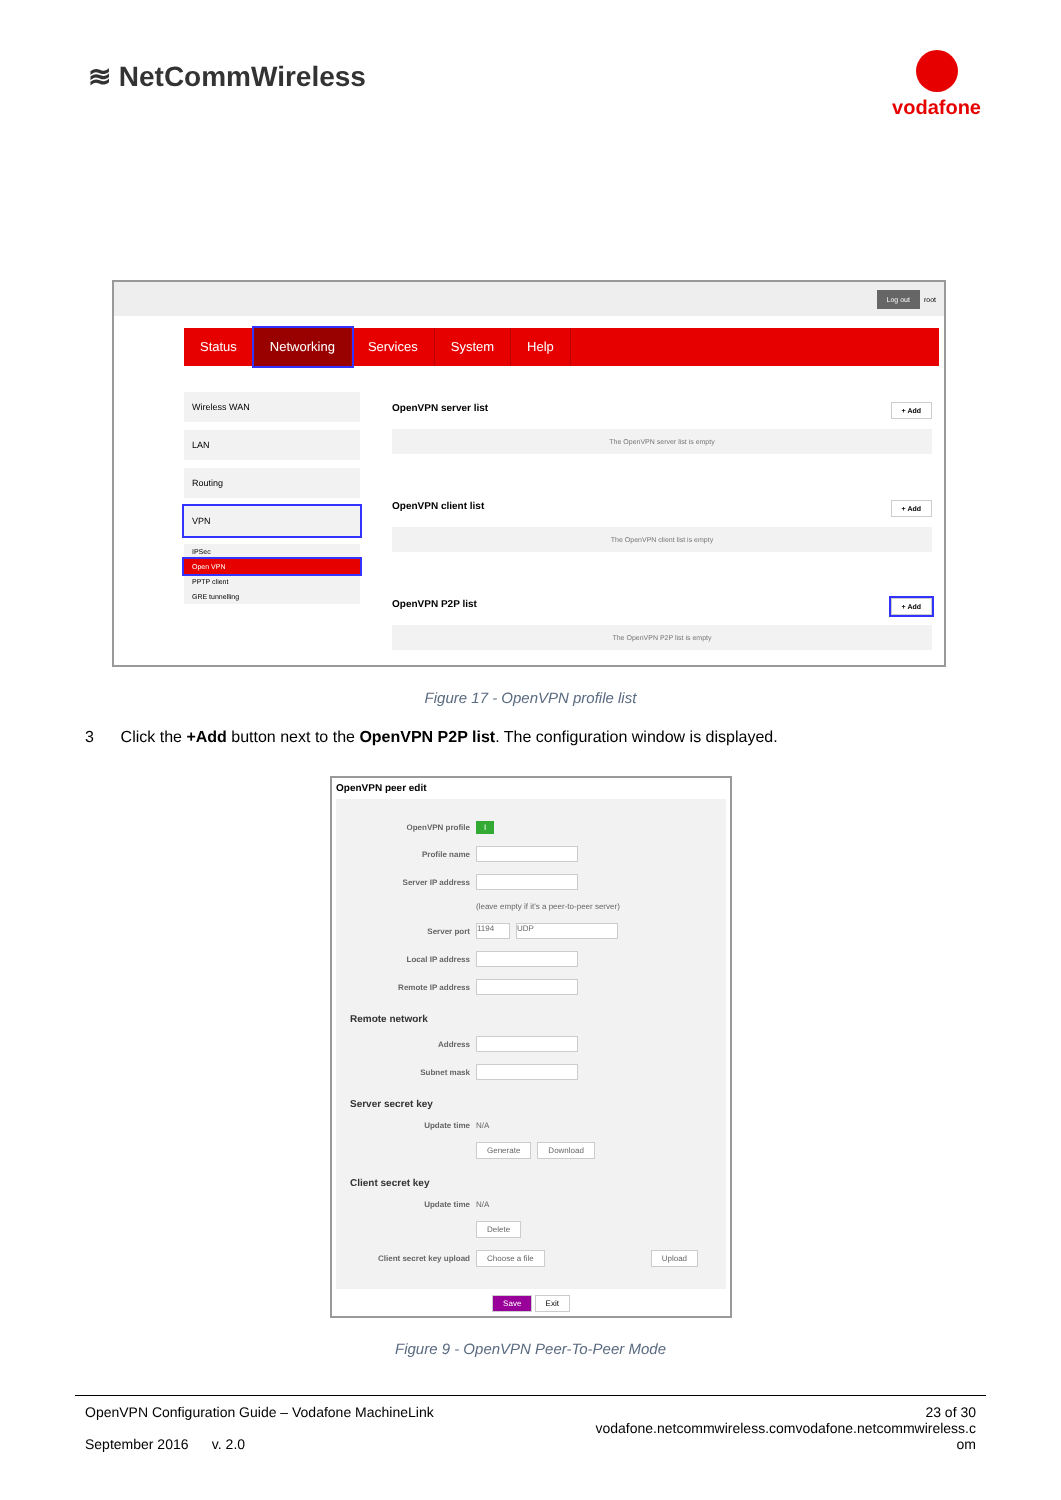≋ NetCommWireless
vodafone
Log out root
Status Networking Services System Help
Wireless WAN
LAN
Routing
VPN
IPSec
Open VPN
PPTP client
GRE tunnelling
OpenVPN server list + Add
The OpenVPN server list is empty
OpenVPN client list + Add
The OpenVPN client list is empty
OpenVPN P2P list + Add
The OpenVPN P2P list is empty
Figure 17 - OpenVPN profile list
3 Click the +Add button next to the OpenVPN P2P list. The configuration window is displayed.
OpenVPN peer edit
OpenVPN profile I
Profile name
Server IP address
(leave empty if it's a peer-to-peer server)
Server port 1194 UDP
Local IP address
Remote IP address
Remote network
Address
Subnet mask
Server secret key
Update time N/A
Generate Download
Client secret key
Update time N/A
Delete
Client secret key upload Choose a file Upload
Save Exit
Figure 9 - OpenVPN Peer-To-Peer Mode
OpenVPN Configuration Guide – Vodafone MachineLink
September 2016 v. 2.0
23 of 30
vodafone.netcommwireless.comvodafone.netcommwireless.c
om